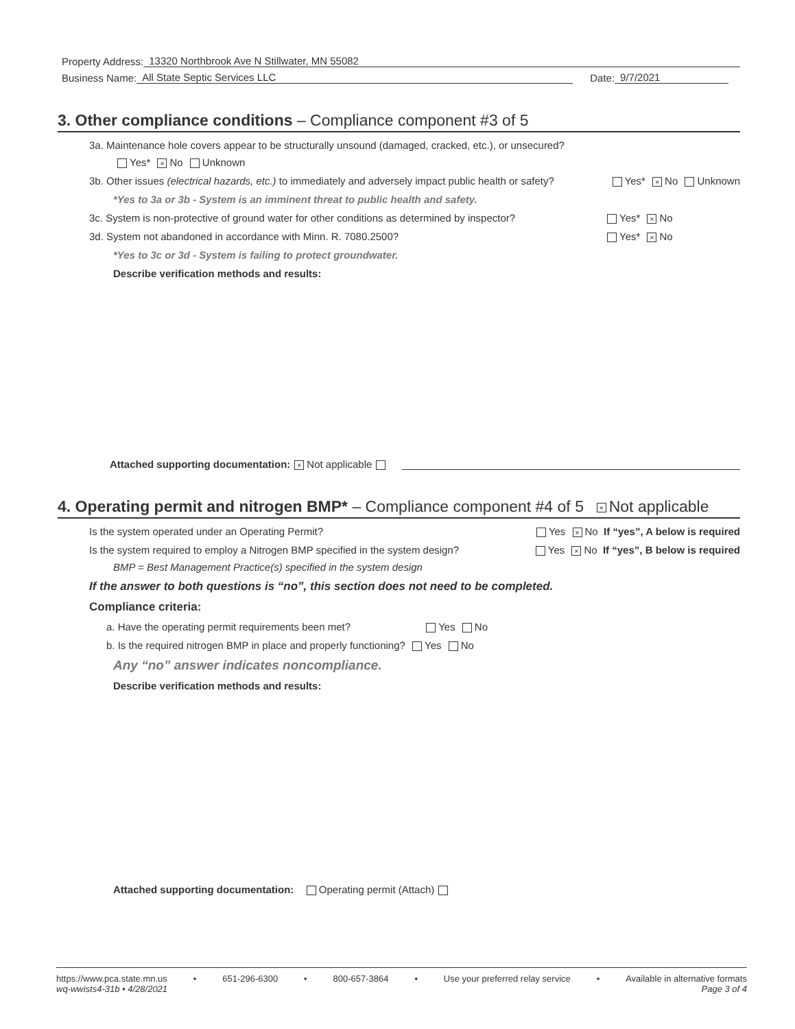Property Address: 13320 Northbrook Ave N Stillwater, MN 55082
Business Name: All State Septic Services LLC Date: 9/7/2021
3. Other compliance conditions – Compliance component #3 of 5
3a. Maintenance hole covers appear to be structurally unsound (damaged, cracked, etc.), or unsecured?
Yes* × No Unknown
3b. Other issues (electrical hazards, etc.) to immediately and adversely impact public health or safety? Yes* × No Unknown
*Yes to 3a or 3b - System is an imminent threat to public health and safety.
3c. System is non-protective of ground water for other conditions as determined by inspector? Yes* × No
3d. System not abandoned in accordance with Minn. R. 7080.2500? Yes* × No
*Yes to 3c or 3d - System is failing to protect groundwater.
Describe verification methods and results:
Attached supporting documentation: × Not applicable
4. Operating permit and nitrogen BMP* – Compliance component #4 of 5 × Not applicable
Is the system operated under an Operating Permit? Yes × No If “yes”, A below is required
Is the system required to employ a Nitrogen BMP specified in the system design? Yes × No If “yes”, B below is required
BMP = Best Management Practice(s) specified in the system design
If the answer to both questions is “no”, this section does not need to be completed.
Compliance criteria:
a. Have the operating permit requirements been met? Yes No
b. Is the required nitrogen BMP in place and properly functioning? Yes No
Any “no” answer indicates noncompliance.
Describe verification methods and results:
Attached supporting documentation: Operating permit (Attach)
https://www.pca.state.mn.us • 651-296-6300 • 800-657-3864 • Use your preferred relay service • Available in alternative formats
wq-wwists4-31b • 4/28/2021 Page 3 of 4